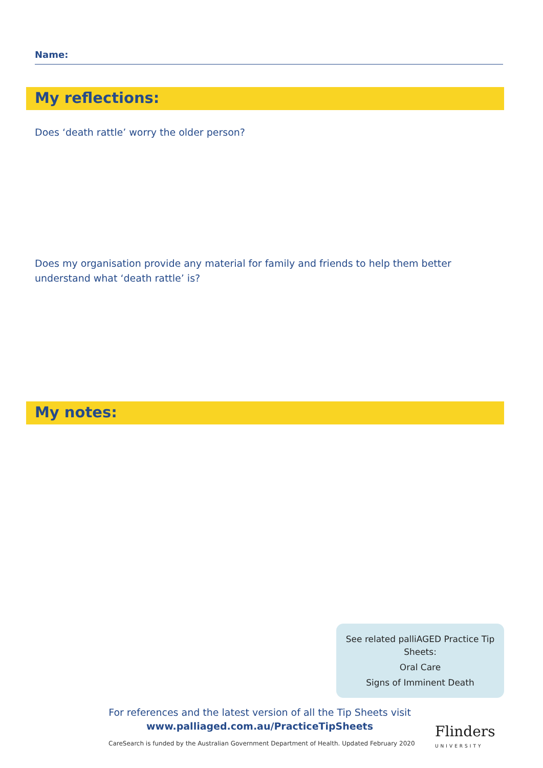Name:
My reflections:
Does ‘death rattle’ worry the older person?
Does my organisation provide any material for family and friends to help them better understand what ‘death rattle’ is?
My notes:
See related palliAGED Practice Tip Sheets:
Oral Care
Signs of Imminent Death
For references and the latest version of all the Tip Sheets visit
www.palliaged.com.au/PracticeTipSheets
CareSearch is funded by the Australian Government Department of Health. Updated February 2020
Flinders
UNIVERSITY